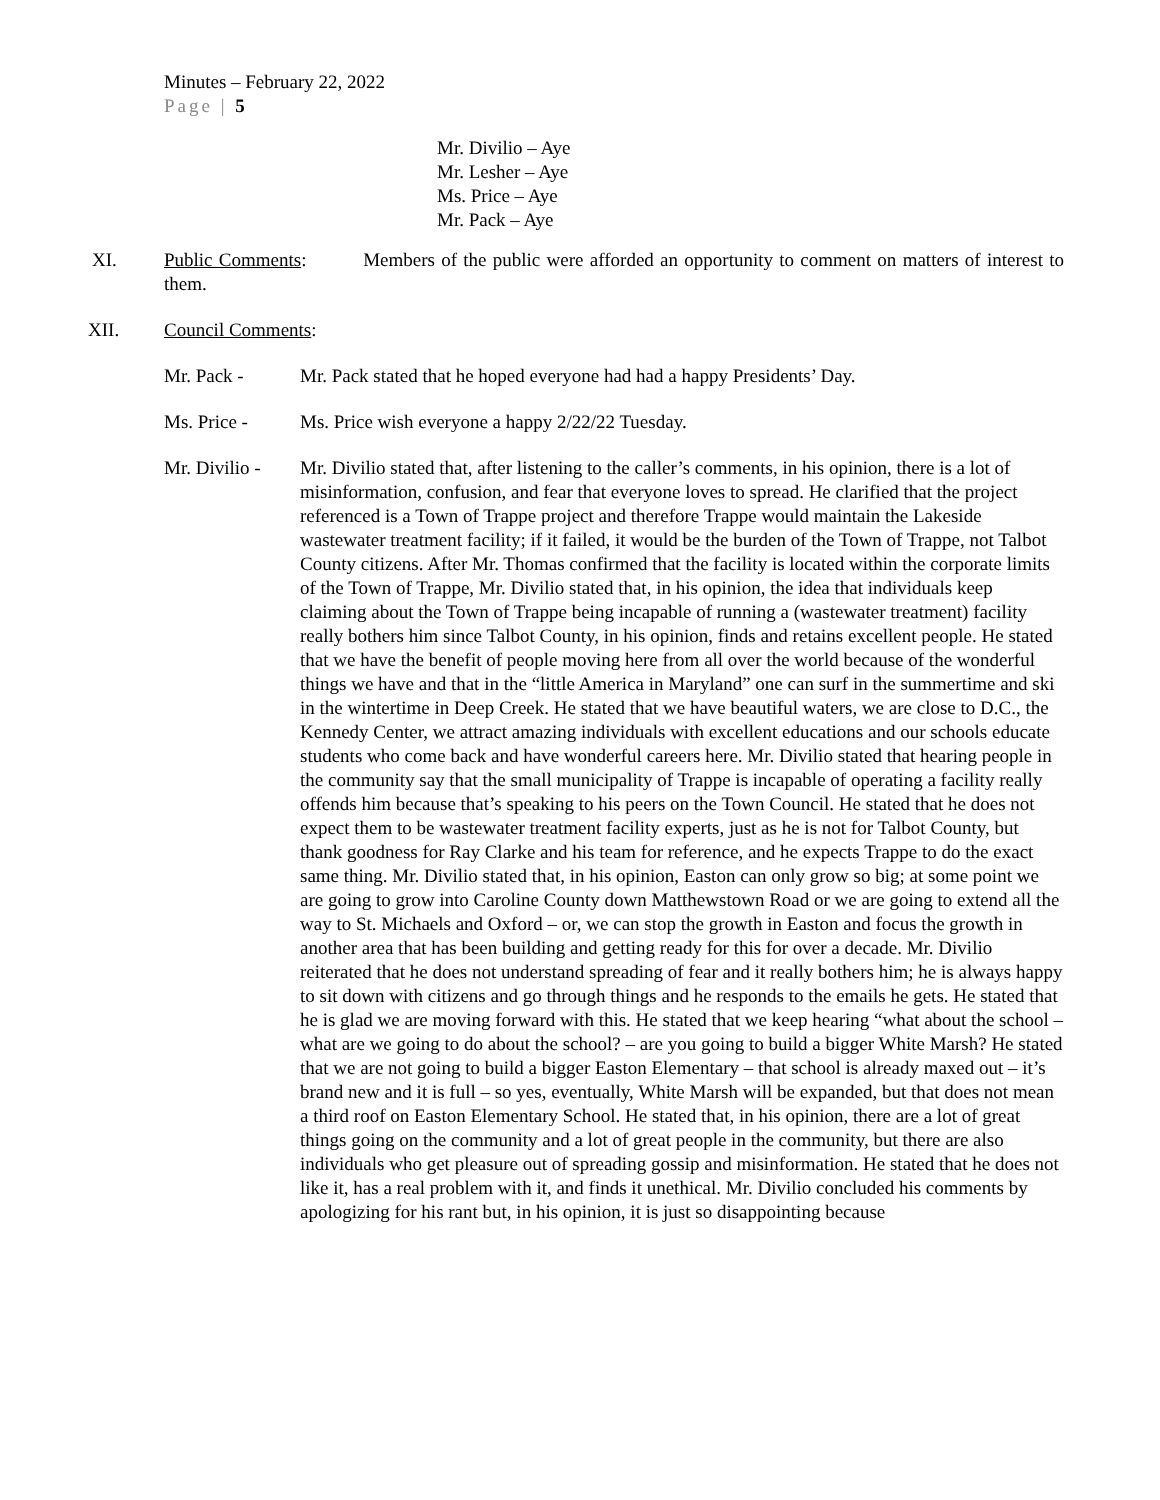Minutes – February 22, 2022
Page | 5
Mr. Divilio – Aye
Mr. Lesher – Aye
Ms. Price – Aye
Mr. Pack – Aye
XI. Public Comments: Members of the public were afforded an opportunity to comment on matters of interest to them.
XII. Council Comments
:
Mr. Pack - Mr. Pack stated that he hoped everyone had had a happy Presidents’ Day.
Ms. Price - Ms. Price wish everyone a happy 2/22/22 Tuesday.
Mr. Divilio -
Mr. Divilio stated that, after listening to the caller’s comments, in his opinion, there is a lot of misinformation, confusion, and fear that everyone loves to spread. He clarified that the project referenced is a Town of Trappe project and therefore Trappe would maintain the Lakeside wastewater treatment facility; if it failed, it would be the burden of the Town of Trappe, not Talbot County citizens. After Mr. Thomas confirmed that the facility is located within the corporate limits of the Town of Trappe, Mr. Divilio stated that, in his opinion, the idea that individuals keep claiming about the Town of Trappe being incapable of running a (wastewater treatment) facility really bothers him since Talbot County, in his opinion, finds and retains excellent people. He stated that we have the benefit of people moving here from all over the world because of the wonderful things we have and that in the “little America in Maryland” one can surf in the summertime and ski in the wintertime in Deep Creek. He stated that we have beautiful waters, we are close to D.C., the Kennedy Center, we attract amazing individuals with excellent educations and our schools educate students who come back and have wonderful careers here. Mr. Divilio stated that hearing people in the community say that the small municipality of Trappe is incapable of operating a facility really offends him because that’s speaking to his peers on the Town Council. He stated that he does not expect them to be wastewater treatment facility experts, just as he is not for Talbot County, but thank goodness for Ray Clarke and his team for reference, and he expects Trappe to do the exact same thing. Mr. Divilio stated that, in his opinion, Easton can only grow so big; at some point we are going to grow into Caroline County down Matthewstown Road or we are going to extend all the way to St. Michaels and Oxford – or, we can stop the growth in Easton and focus the growth in another area that has been building and getting ready for this for over a decade. Mr. Divilio reiterated that he does not understand spreading of fear and it really bothers him; he is always happy to sit down with citizens and go through things and he responds to the emails he gets. He stated that he is glad we are moving forward with this. He stated that we keep hearing “what about the school – what are we going to do about the school? – are you going to build a bigger White Marsh? He stated that we are not going to build a bigger Easton Elementary – that school is already maxed out – it’s brand new and it is full – so yes, eventually, White Marsh will be expanded, but that does not mean a third roof on Easton Elementary School. He stated that, in his opinion, there are a lot of great things going on the community and a lot of great people in the community, but there are also individuals who get pleasure out of spreading gossip and misinformation. He stated that he does not like it, has a real problem with it, and finds it unethical. Mr. Divilio concluded his comments by apologizing for his rant but, in his opinion, it is just so disappointing because